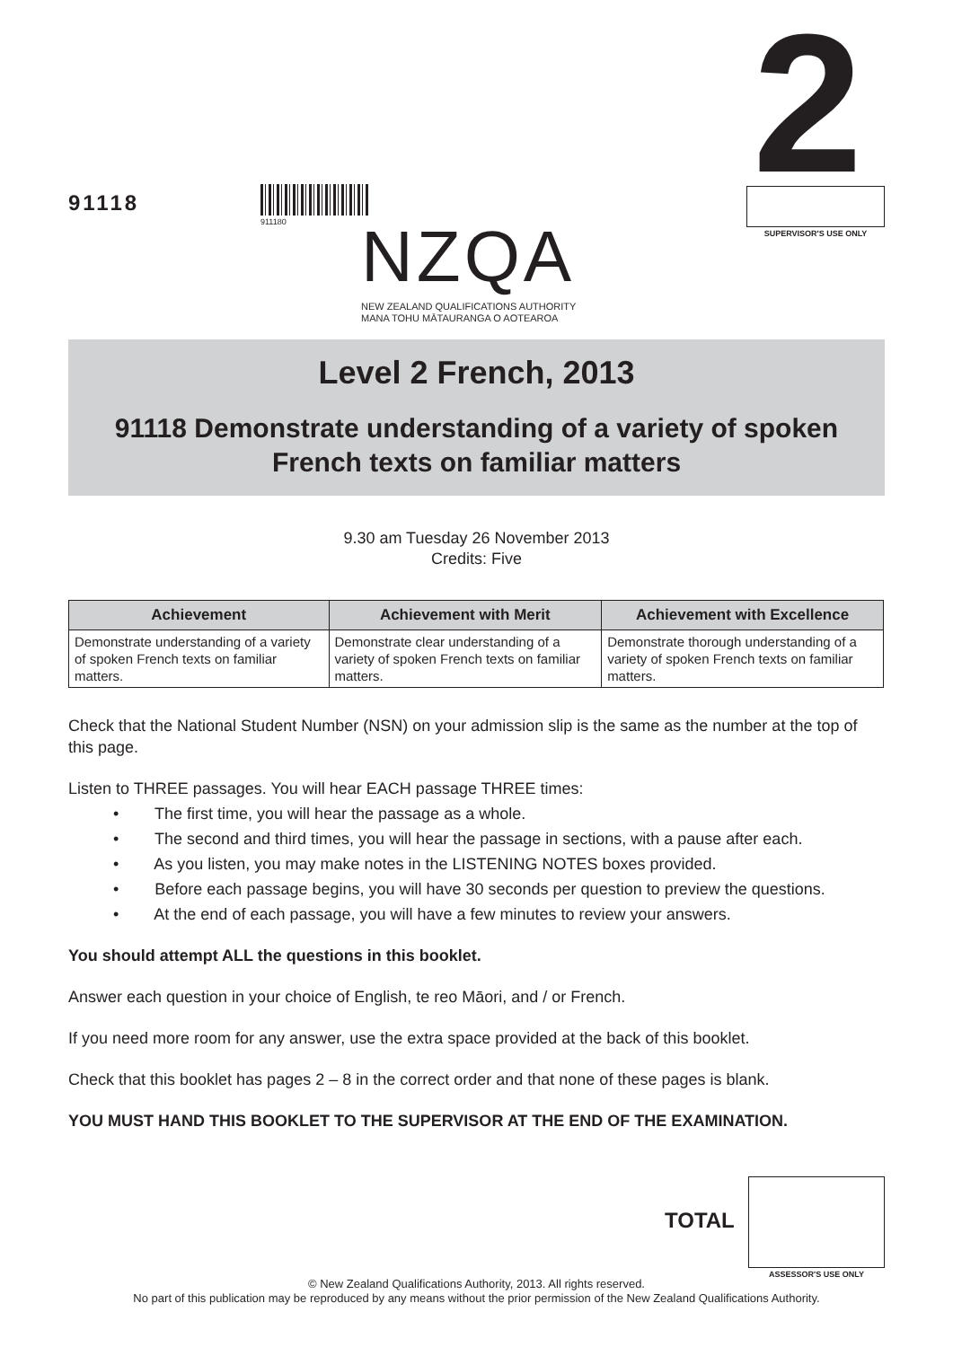91118
911180 NZQA
NEW ZEALAND QUALIFICATIONS AUTHORITY
MANA TOHU MĀTAURANGA O AOTEAROA
2
SUPERVISOR'S USE ONLY
Level 2 French, 2013
91118 Demonstrate understanding of a variety of spoken French texts on familiar matters
9.30 am Tuesday 26 November 2013
Credits: Five
| Achievement | Achievement with Merit | Achievement with Excellence |
| --- | --- | --- |
| Demonstrate understanding of a variety of spoken French texts on familiar matters. | Demonstrate clear understanding of a variety of spoken French texts on familiar matters. | Demonstrate thorough understanding of a variety of spoken French texts on familiar matters. |
Check that the National Student Number (NSN) on your admission slip is the same as the number at the top of this page.
Listen to THREE passages. You will hear EACH passage THREE times:
• The first time, you will hear the passage as a whole.
• The second and third times, you will hear the passage in sections, with a pause after each.
• As you listen, you may make notes in the LISTENING NOTES boxes provided.
• Before each passage begins, you will have 30 seconds per question to preview the questions.
• At the end of each passage, you will have a few minutes to review your answers.
You should attempt ALL the questions in this booklet.
Answer each question in your choice of English, te reo Māori, and / or French.
If you need more room for any answer, use the extra space provided at the back of this booklet.
Check that this booklet has pages 2 – 8 in the correct order and that none of these pages is blank.
YOU MUST HAND THIS BOOKLET TO THE SUPERVISOR AT THE END OF THE EXAMINATION.
TOTAL
ASSESSOR'S USE ONLY
© New Zealand Qualifications Authority, 2013. All rights reserved.
No part of this publication may be reproduced by any means without the prior permission of the New Zealand Qualifications Authority.